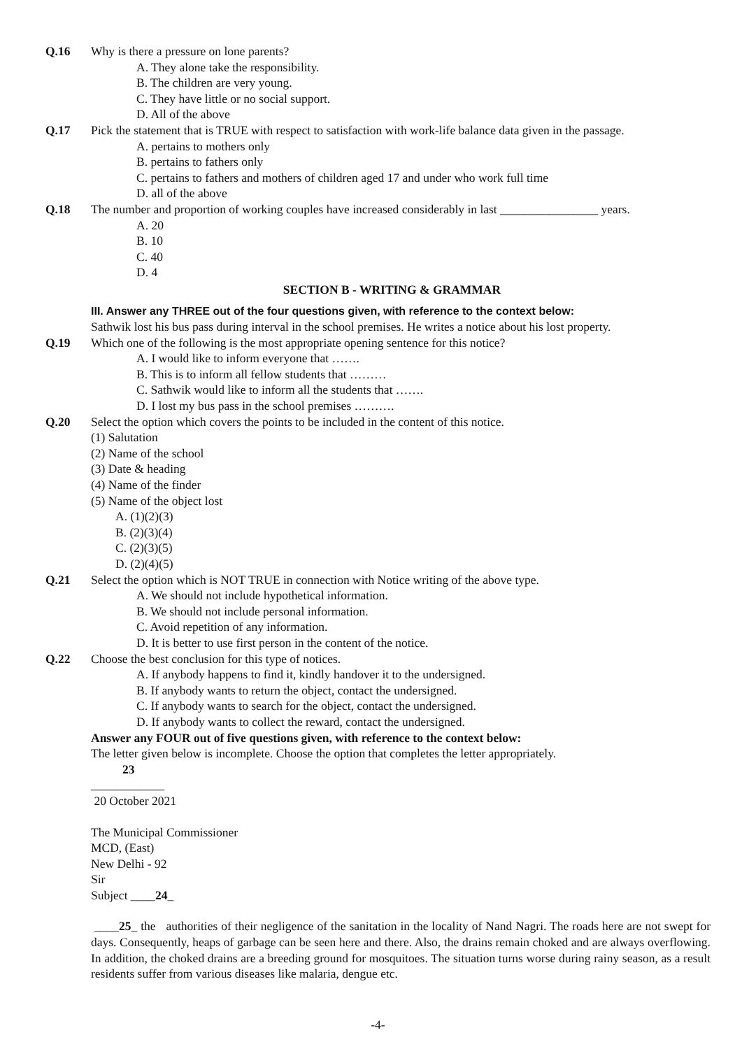Q.16 Why is there a pressure on lone parents?
A. They alone take the responsibility.
B. The children are very young.
C. They have little or no social support.
D. All of the above
Q.17 Pick the statement that is TRUE with respect to satisfaction with work-life balance data given in the passage.
A. pertains to mothers only
B. pertains to fathers only
C. pertains to fathers and mothers of children aged 17 and under who work full time
D. all of the above
Q.18 The number and proportion of working couples have increased considerably in last ________________ years.
A. 20
B. 10
C. 40
D. 4
SECTION B - WRITING & GRAMMAR
III. Answer any THREE out of the four questions given, with reference to the context below:
Sathwik lost his bus pass during interval in the school premises. He writes a notice about his lost property.
Q.19 Which one of the following is the most appropriate opening sentence for this notice?
A. I would like to inform everyone that …….
B. This is to inform all fellow students that ………
C. Sathwik would like to inform all the students that …….
D. I lost my bus pass in the school premises ……….
Q.20 Select the option which covers the points to be included in the content of this notice.
(1) Salutation
(2) Name of the school
(3) Date & heading
(4) Name of the finder
(5) Name of the object lost
A. (1)(2)(3)
B. (2)(3)(4)
C. (2)(3)(5)
D. (2)(4)(5)
Q.21 Select the option which is NOT TRUE in connection with Notice writing of the above type.
A. We should not include hypothetical information.
B. We should not include personal information.
C. Avoid repetition of any information.
D. It is better to use first person in the content of the notice.
Q.22 Choose the best conclusion for this type of notices.
A. If anybody happens to find it, kindly handover it to the undersigned.
B. If anybody wants to return the object, contact the undersigned.
C. If anybody wants to search for the object, contact the undersigned.
D. If anybody wants to collect the reward, contact the undersigned.
Answer any FOUR out of five questions given, with reference to the context below:
The letter given below is incomplete. Choose the option that completes the letter appropriately.
23
____________
20 October 2021
The Municipal Commissioner
MCD, (East)
New Delhi - 92
Sir
Subject ____24_
____25_ the authorities of their negligence of the sanitation in the locality of Nand Nagri. The roads here are not swept for days. Consequently, heaps of garbage can be seen here and there. Also, the drains remain choked and are always overflowing. In addition, the choked drains are a breeding ground for mosquitoes. The situation turns worse during rainy season, as a result residents suffer from various diseases like malaria, dengue etc.
-4-